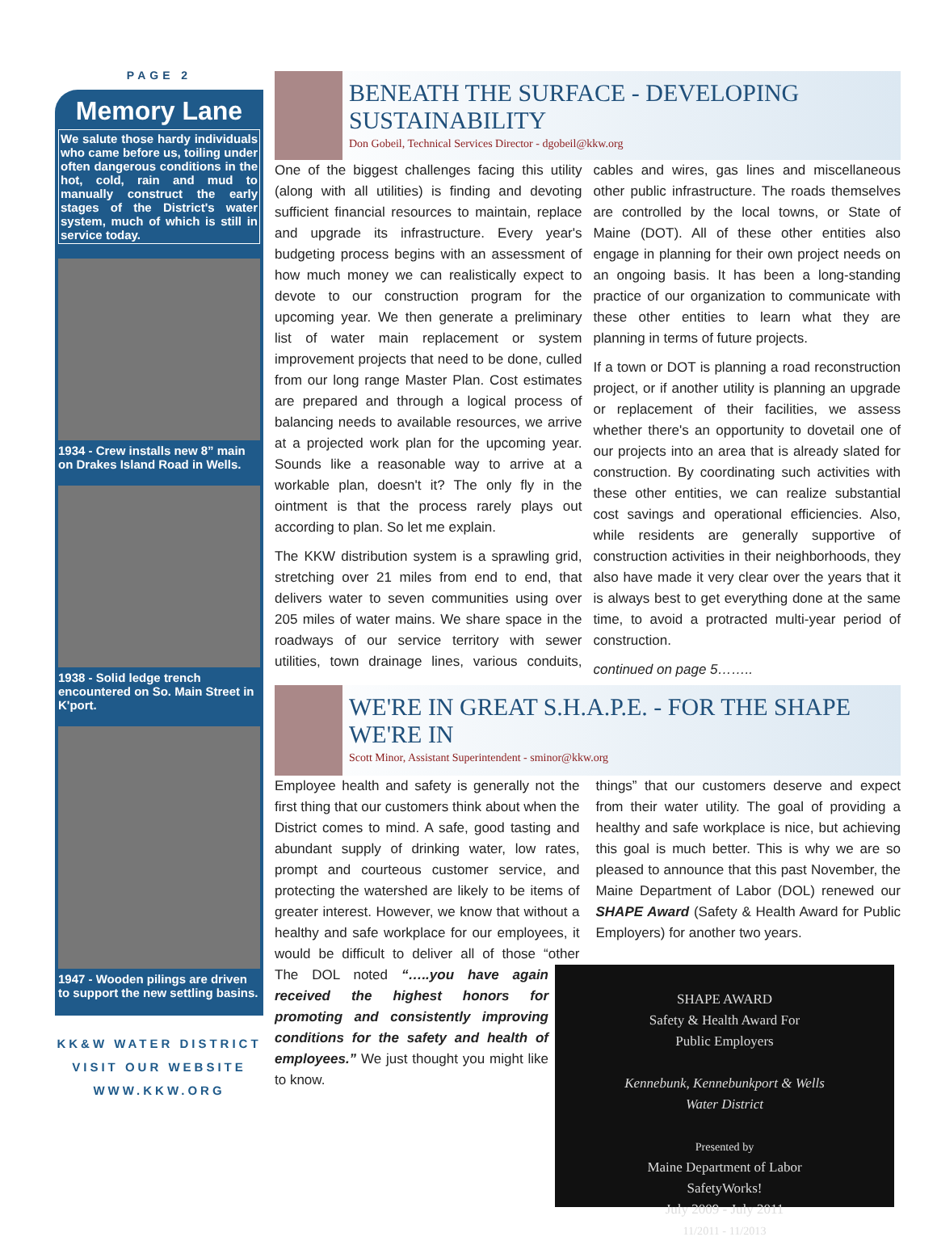PAGE 2
Memory Lane
We salute those hardy individuals who came before us, toiling under often dangerous conditions in the hot, cold, rain and mud to manually construct the early stages of the District's water system, much of which is still in service today.
1934 - Crew installs new 8” main on Drakes Island Road in Wells.
1938 - Solid ledge trench encountered on So. Main Street in K'port.
1947 - Wooden pilings are driven to support the new settling basins.
KK&W WATER DISTRICT
VISIT OUR WEBSITE
WWW.KKW.ORG
BENEATH THE SURFACE - DEVELOPING SUSTAINABILITY
Don Gobeil, Technical Services Director - dgobeil@kkw.org
One of the biggest challenges facing this utility (along with all utilities) is finding and devoting sufficient financial resources to maintain, replace and upgrade its infrastructure. Every year's budgeting process begins with an assessment of how much money we can realistically expect to devote to our construction program for the upcoming year. We then generate a preliminary list of water main replacement or system improvement projects that need to be done, culled from our long range Master Plan. Cost estimates are prepared and through a logical process of balancing needs to available resources, we arrive at a projected work plan for the upcoming year. Sounds like a reasonable way to arrive at a workable plan, doesn't it? The only fly in the ointment is that the process rarely plays out according to plan. So let me explain.
The KKW distribution system is a sprawling grid, stretching over 21 miles from end to end, that delivers water to seven communities using over 205 miles of water mains. We share space in the roadways of our service territory with sewer utilities, town drainage lines, various conduits, cables and wires, gas lines and miscellaneous other public infrastructure. The roads themselves are controlled by the local towns, or State of Maine (DOT). All of these other entities also engage in planning for their own project needs on an ongoing basis. It has been a long-standing practice of our organization to communicate with these other entities to learn what they are planning in terms of future projects.
If a town or DOT is planning a road reconstruction project, or if another utility is planning an upgrade or replacement of their facilities, we assess whether there's an opportunity to dovetail one of our projects into an area that is already slated for construction. By coordinating such activities with these other entities, we can realize substantial cost savings and operational efficiencies. Also, while residents are generally supportive of construction activities in their neighborhoods, they also have made it very clear over the years that it is always best to get everything done at the same time, to avoid a protracted multi-year period of construction.
continued on page 5……..
WE'RE IN GREAT S.H.A.P.E. - FOR THE SHAPE WE'RE IN
Scott Minor, Assistant Superintendent - sminor@kkw.org
Employee health and safety is generally not the first thing that our customers think about when the District comes to mind. A safe, good tasting and abundant supply of drinking water, low rates, prompt and courteous customer service, and protecting the watershed are likely to be items of greater interest. However, we know that without a healthy and safe workplace for our employees, it would be difficult to deliver all of those “other things” that our customers deserve and expect from their water utility. The goal of providing a healthy and safe workplace is nice, but achieving this goal is much better. This is why we are so pleased to announce that this past November, the Maine Department of Labor (DOL) renewed our SHAPE Award (Safety & Health Award for Public Employers) for another two years.
SHAPE AWARD
Safety & Health Award For
Public Employers
Kennebunk, Kennebunkport & Wells
Water District
Presented by
Maine Department of Labor
SafetyWorks!
July 2009 - July 2011
11/2011 - 11/2013
The DOL noted “…..you have again received the highest honors for promoting and consistently improving conditions for the safety and health of employees.” We just thought you might like to know.